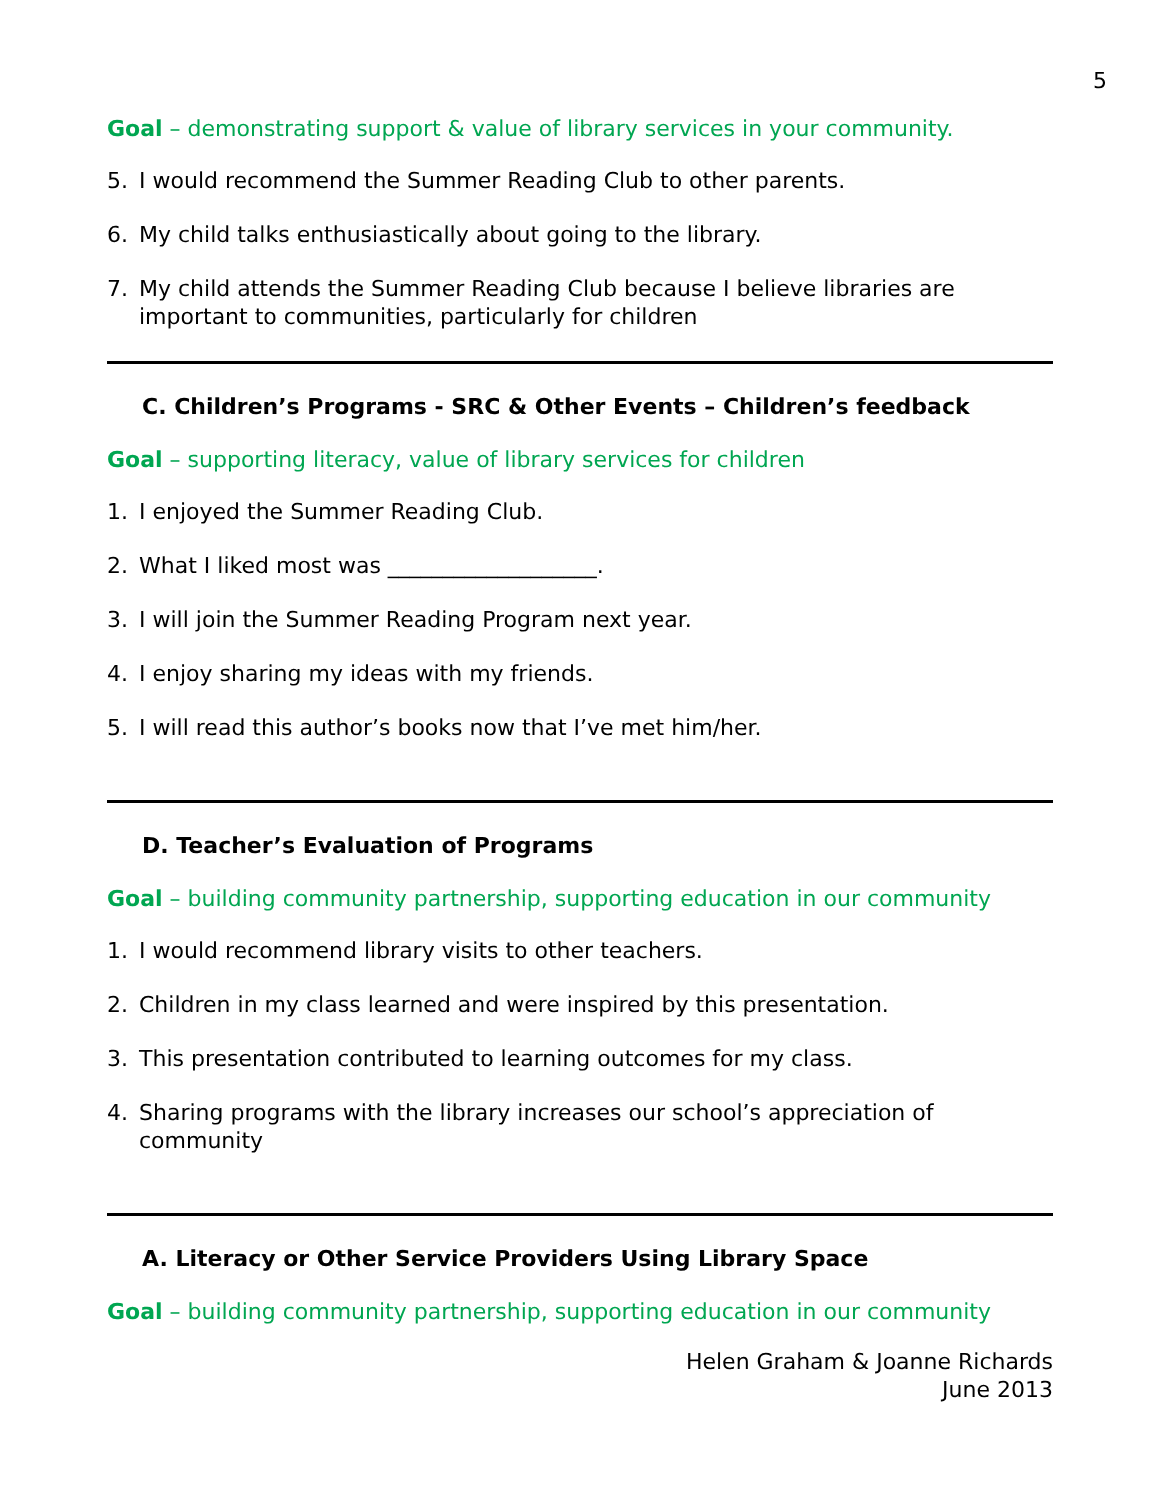5
Goal – demonstrating support & value of library services in your community.
5. I would recommend the Summer Reading Club to other parents.
6. My child talks enthusiastically about going to the library.
7. My child attends the Summer Reading Club because I believe libraries are important to communities, particularly for children
C. Children’s Programs - SRC & Other Events – Children’s feedback
Goal – supporting literacy, value of library services for children
1. I enjoyed the Summer Reading Club.
2. What I liked most was ___________________.
3. I will join the Summer Reading Program next year.
4. I enjoy sharing my ideas with my friends.
5. I will read this author’s books now that I’ve met him/her.
D. Teacher’s Evaluation of Programs
Goal – building community partnership, supporting education in our community
1. I would recommend library visits to other teachers.
2. Children in my class learned and were inspired by this presentation.
3. This presentation contributed to learning outcomes for my class.
4. Sharing programs with the library increases our school’s appreciation of community
A. Literacy or Other Service Providers Using Library Space
Goal – building community partnership, supporting education in our community
Helen Graham & Joanne Richards
June 2013